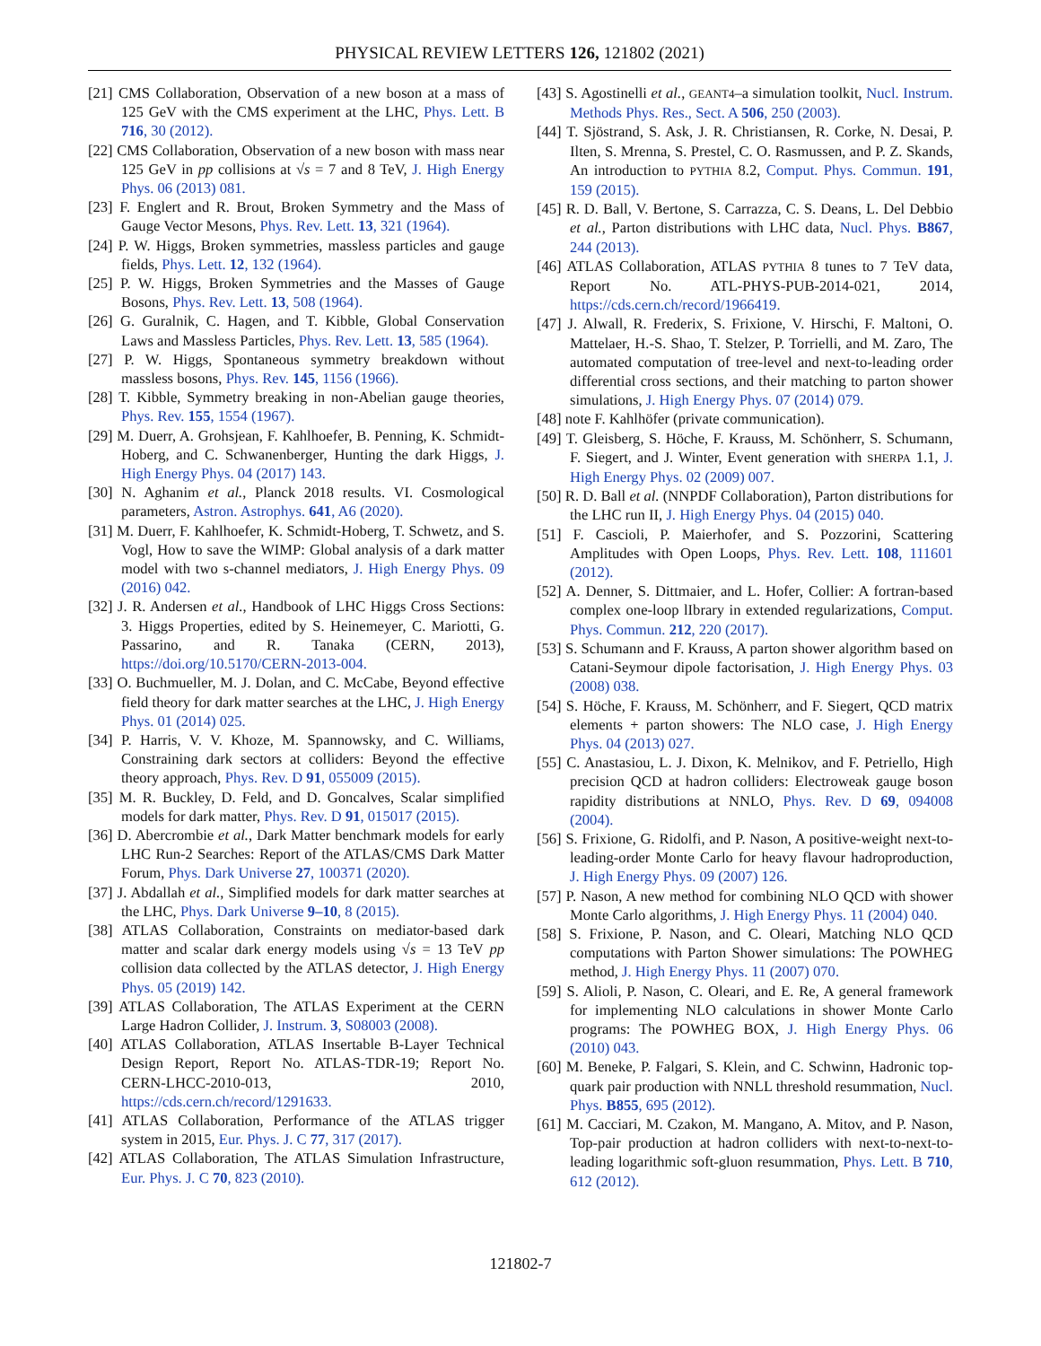PHYSICAL REVIEW LETTERS 126, 121802 (2021)
[21] CMS Collaboration, Observation of a new boson at a mass of 125 GeV with the CMS experiment at the LHC, Phys. Lett. B 716, 30 (2012).
[22] CMS Collaboration, Observation of a new boson with mass near 125 GeV in pp collisions at √s = 7 and 8 TeV, J. High Energy Phys. 06 (2013) 081.
[23] F. Englert and R. Brout, Broken Symmetry and the Mass of Gauge Vector Mesons, Phys. Rev. Lett. 13, 321 (1964).
[24] P. W. Higgs, Broken symmetries, massless particles and gauge fields, Phys. Lett. 12, 132 (1964).
[25] P. W. Higgs, Broken Symmetries and the Masses of Gauge Bosons, Phys. Rev. Lett. 13, 508 (1964).
[26] G. Guralnik, C. Hagen, and T. Kibble, Global Conservation Laws and Massless Particles, Phys. Rev. Lett. 13, 585 (1964).
[27] P. W. Higgs, Spontaneous symmetry breakdown without massless bosons, Phys. Rev. 145, 1156 (1966).
[28] T. Kibble, Symmetry breaking in non-Abelian gauge theories, Phys. Rev. 155, 1554 (1967).
[29] M. Duerr, A. Grohsjean, F. Kahlhoefer, B. Penning, K. Schmidt-Hoberg, and C. Schwanenberger, Hunting the dark Higgs, J. High Energy Phys. 04 (2017) 143.
[30] N. Aghanim et al., Planck 2018 results. VI. Cosmological parameters, Astron. Astrophys. 641, A6 (2020).
[31] M. Duerr, F. Kahlhoefer, K. Schmidt-Hoberg, T. Schwetz, and S. Vogl, How to save the WIMP: Global analysis of a dark matter model with two s-channel mediators, J. High Energy Phys. 09 (2016) 042.
[32] J. R. Andersen et al., Handbook of LHC Higgs Cross Sections: 3. Higgs Properties, edited by S. Heinemeyer, C. Mariotti, G. Passarino, and R. Tanaka (CERN, 2013), https://doi.org/10.5170/CERN-2013-004.
[33] O. Buchmueller, M. J. Dolan, and C. McCabe, Beyond effective field theory for dark matter searches at the LHC, J. High Energy Phys. 01 (2014) 025.
[34] P. Harris, V. V. Khoze, M. Spannowsky, and C. Williams, Constraining dark sectors at colliders: Beyond the effective theory approach, Phys. Rev. D 91, 055009 (2015).
[35] M. R. Buckley, D. Feld, and D. Goncalves, Scalar simplified models for dark matter, Phys. Rev. D 91, 015017 (2015).
[36] D. Abercrombie et al., Dark Matter benchmark models for early LHC Run-2 Searches: Report of the ATLAS/CMS Dark Matter Forum, Phys. Dark Universe 27, 100371 (2020).
[37] J. Abdallah et al., Simplified models for dark matter searches at the LHC, Phys. Dark Universe 9–10, 8 (2015).
[38] ATLAS Collaboration, Constraints on mediator-based dark matter and scalar dark energy models using √s = 13 TeV pp collision data collected by the ATLAS detector, J. High Energy Phys. 05 (2019) 142.
[39] ATLAS Collaboration, The ATLAS Experiment at the CERN Large Hadron Collider, J. Instrum. 3, S08003 (2008).
[40] ATLAS Collaboration, ATLAS Insertable B-Layer Technical Design Report, Report No. ATLAS-TDR-19; Report No. CERN-LHCC-2010-013, 2010, https://cds.cern.ch/record/1291633.
[41] ATLAS Collaboration, Performance of the ATLAS trigger system in 2015, Eur. Phys. J. C 77, 317 (2017).
[42] ATLAS Collaboration, The ATLAS Simulation Infrastructure, Eur. Phys. J. C 70, 823 (2010).
[43] S. Agostinelli et al., GEANT4–a simulation toolkit, Nucl. Instrum. Methods Phys. Res., Sect. A 506, 250 (2003).
[44] T. Sjöstrand, S. Ask, J. R. Christiansen, R. Corke, N. Desai, P. Ilten, S. Mrenna, S. Prestel, C. O. Rasmussen, and P. Z. Skands, An introduction to PYTHIA 8.2, Comput. Phys. Commun. 191, 159 (2015).
[45] R. D. Ball, V. Bertone, S. Carrazza, C. S. Deans, L. Del Debbio et al., Parton distributions with LHC data, Nucl. Phys. B867, 244 (2013).
[46] ATLAS Collaboration, ATLAS PYTHIA 8 tunes to 7 TeV data, Report No. ATL-PHYS-PUB-2014-021, 2014, https://cds.cern.ch/record/1966419.
[47] J. Alwall, R. Frederix, S. Frixione, V. Hirschi, F. Maltoni, O. Mattelaer, H.-S. Shao, T. Stelzer, P. Torrielli, and M. Zaro, The automated computation of tree-level and next-to-leading order differential cross sections, and their matching to parton shower simulations, J. High Energy Phys. 07 (2014) 079.
[48] note F. Kahlhöfer (private communication).
[49] T. Gleisberg, S. Höche, F. Krauss, M. Schönherr, S. Schumann, F. Siegert, and J. Winter, Event generation with SHERPA 1.1, J. High Energy Phys. 02 (2009) 007.
[50] R. D. Ball et al. (NNPDF Collaboration), Parton distributions for the LHC run II, J. High Energy Phys. 04 (2015) 040.
[51] F. Cascioli, P. Maierhofer, and S. Pozzorini, Scattering Amplitudes with Open Loops, Phys. Rev. Lett. 108, 111601 (2012).
[52] A. Denner, S. Dittmaier, and L. Hofer, Collier: A fortran-based complex one-loop lIbrary in extended regularizations, Comput. Phys. Commun. 212, 220 (2017).
[53] S. Schumann and F. Krauss, A parton shower algorithm based on Catani-Seymour dipole factorisation, J. High Energy Phys. 03 (2008) 038.
[54] S. Höche, F. Krauss, M. Schönherr, and F. Siegert, QCD matrix elements + parton showers: The NLO case, J. High Energy Phys. 04 (2013) 027.
[55] C. Anastasiou, L. J. Dixon, K. Melnikov, and F. Petriello, High precision QCD at hadron colliders: Electroweak gauge boson rapidity distributions at NNLO, Phys. Rev. D 69, 094008 (2004).
[56] S. Frixione, G. Ridolfi, and P. Nason, A positive-weight next-to-leading-order Monte Carlo for heavy flavour hadroproduction, J. High Energy Phys. 09 (2007) 126.
[57] P. Nason, A new method for combining NLO QCD with shower Monte Carlo algorithms, J. High Energy Phys. 11 (2004) 040.
[58] S. Frixione, P. Nason, and C. Oleari, Matching NLO QCD computations with Parton Shower simulations: The POWHEG method, J. High Energy Phys. 11 (2007) 070.
[59] S. Alioli, P. Nason, C. Oleari, and E. Re, A general framework for implementing NLO calculations in shower Monte Carlo programs: The POWHEG BOX, J. High Energy Phys. 06 (2010) 043.
[60] M. Beneke, P. Falgari, S. Klein, and C. Schwinn, Hadronic top-quark pair production with NNLL threshold resummation, Nucl. Phys. B855, 695 (2012).
[61] M. Cacciari, M. Czakon, M. Mangano, A. Mitov, and P. Nason, Top-pair production at hadron colliders with next-to-next-to-leading logarithmic soft-gluon resummation, Phys. Lett. B 710, 612 (2012).
121802-7